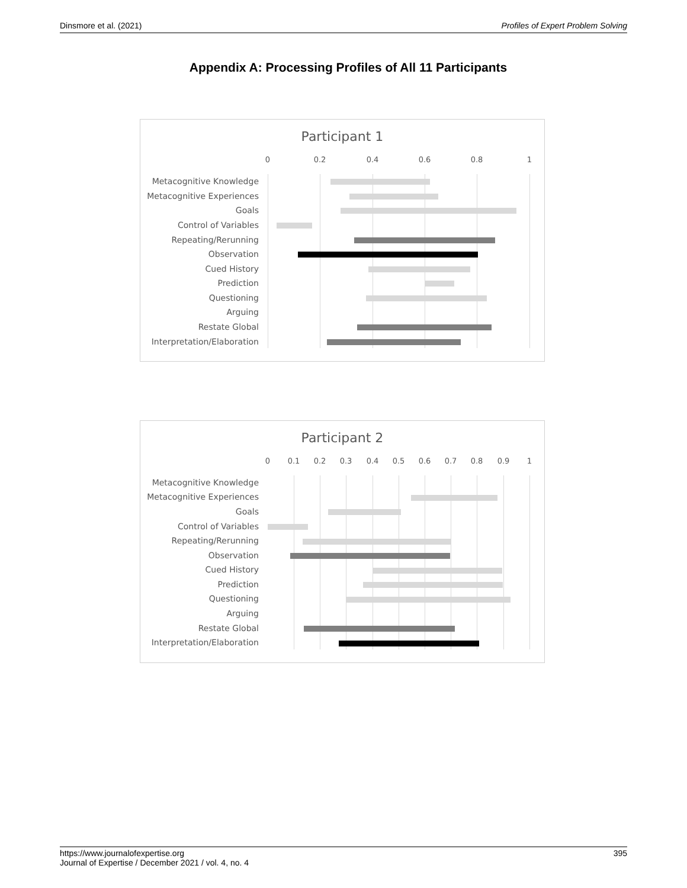Dinsmore et al. (2021) Profiles of Expert Problem Solving
Appendix A: Processing Profiles of All 11 Participants
Participant 1
0 0.2 0.4 0.6 0.8 1
Metacognitive Knowledge
Metacognitive Experiences
Goals
Control of Variables
Repeating/Rerunning
Observation
Cued History
Prediction
Questioning
Arguing
Restate Global
Interpretation/Elaboration
Participant 2
0 0.1 0.2 0.3 0.4 0.5 0.6 0.7 0.8 0.9 1
Metacognitive Knowledge
Metacognitive Experiences
Goals
Control of Variables
Repeating/Rerunning
Observation
Cued History
Prediction
Questioning
Arguing
Restate Global
Interpretation/Elaboration
https://www.journalofexpertise.org
Journal of Expertise / December 2021 / vol. 4, no. 4 395